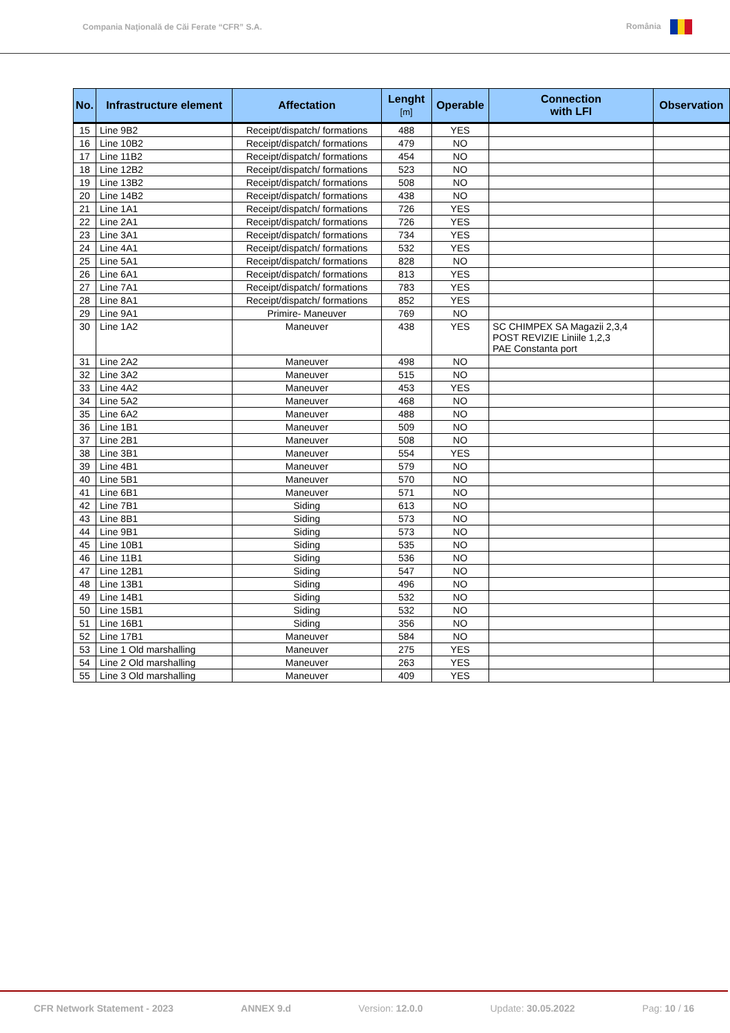Compania Naţională de Căi Ferate “CFR” S.A. România
| No. | Infrastructure element | Affectation | Lenght [m] | Operable | Connection with LFI | Observation |
| --- | --- | --- | --- | --- | --- | --- |
| 15 | Line 9B2 | Receipt/dispatch/ formations | 488 | YES | | |
| 16 | Line 10B2 | Receipt/dispatch/ formations | 479 | NO | | |
| 17 | Line 11B2 | Receipt/dispatch/ formations | 454 | NO | | |
| 18 | Line 12B2 | Receipt/dispatch/ formations | 523 | NO | | |
| 19 | Line 13B2 | Receipt/dispatch/ formations | 508 | NO | | |
| 20 | Line 14B2 | Receipt/dispatch/ formations | 438 | NO | | |
| 21 | Line 1A1 | Receipt/dispatch/ formations | 726 | YES | | |
| 22 | Line 2A1 | Receipt/dispatch/ formations | 726 | YES | | |
| 23 | Line 3A1 | Receipt/dispatch/ formations | 734 | YES | | |
| 24 | Line 4A1 | Receipt/dispatch/ formations | 532 | YES | | |
| 25 | Line 5A1 | Receipt/dispatch/ formations | 828 | NO | | |
| 26 | Line 6A1 | Receipt/dispatch/ formations | 813 | YES | | |
| 27 | Line 7A1 | Receipt/dispatch/ formations | 783 | YES | | |
| 28 | Line 8A1 | Receipt/dispatch/ formations | 852 | YES | | |
| 29 | Line 9A1 | Primire- Maneuver | 769 | NO | | |
| 30 | Line 1A2 | Maneuver | 438 | YES | SC CHIMPEX SA Magazii 2,3,4 POST REVIZIE Liniile 1,2,3 PAE Constanta port | |
| 31 | Line 2A2 | Maneuver | 498 | NO | | |
| 32 | Line 3A2 | Maneuver | 515 | NO | | |
| 33 | Line 4A2 | Maneuver | 453 | YES | | |
| 34 | Line 5A2 | Maneuver | 468 | NO | | |
| 35 | Line 6A2 | Maneuver | 488 | NO | | |
| 36 | Line 1B1 | Maneuver | 509 | NO | | |
| 37 | Line 2B1 | Maneuver | 508 | NO | | |
| 38 | Line 3B1 | Maneuver | 554 | YES | | |
| 39 | Line 4B1 | Maneuver | 579 | NO | | |
| 40 | Line 5B1 | Maneuver | 570 | NO | | |
| 41 | Line 6B1 | Maneuver | 571 | NO | | |
| 42 | Line 7B1 | Siding | 613 | NO | | |
| 43 | Line 8B1 | Siding | 573 | NO | | |
| 44 | Line 9B1 | Siding | 573 | NO | | |
| 45 | Line 10B1 | Siding | 535 | NO | | |
| 46 | Line 11B1 | Siding | 536 | NO | | |
| 47 | Line 12B1 | Siding | 547 | NO | | |
| 48 | Line 13B1 | Siding | 496 | NO | | |
| 49 | Line 14B1 | Siding | 532 | NO | | |
| 50 | Line 15B1 | Siding | 532 | NO | | |
| 51 | Line 16B1 | Siding | 356 | NO | | |
| 52 | Line 17B1 | Maneuver | 584 | NO | | |
| 53 | Line 1 Old marshalling | Maneuver | 275 | YES | | |
| 54 | Line 2 Old marshalling | Maneuver | 263 | YES | | |
| 55 | Line 3 Old marshalling | Maneuver | 409 | YES | | |
CFR Network Statement - 2023 ANNEX 9.d Version: 12.0.0 Update: 30.05.2022 Pag: 10 / 16